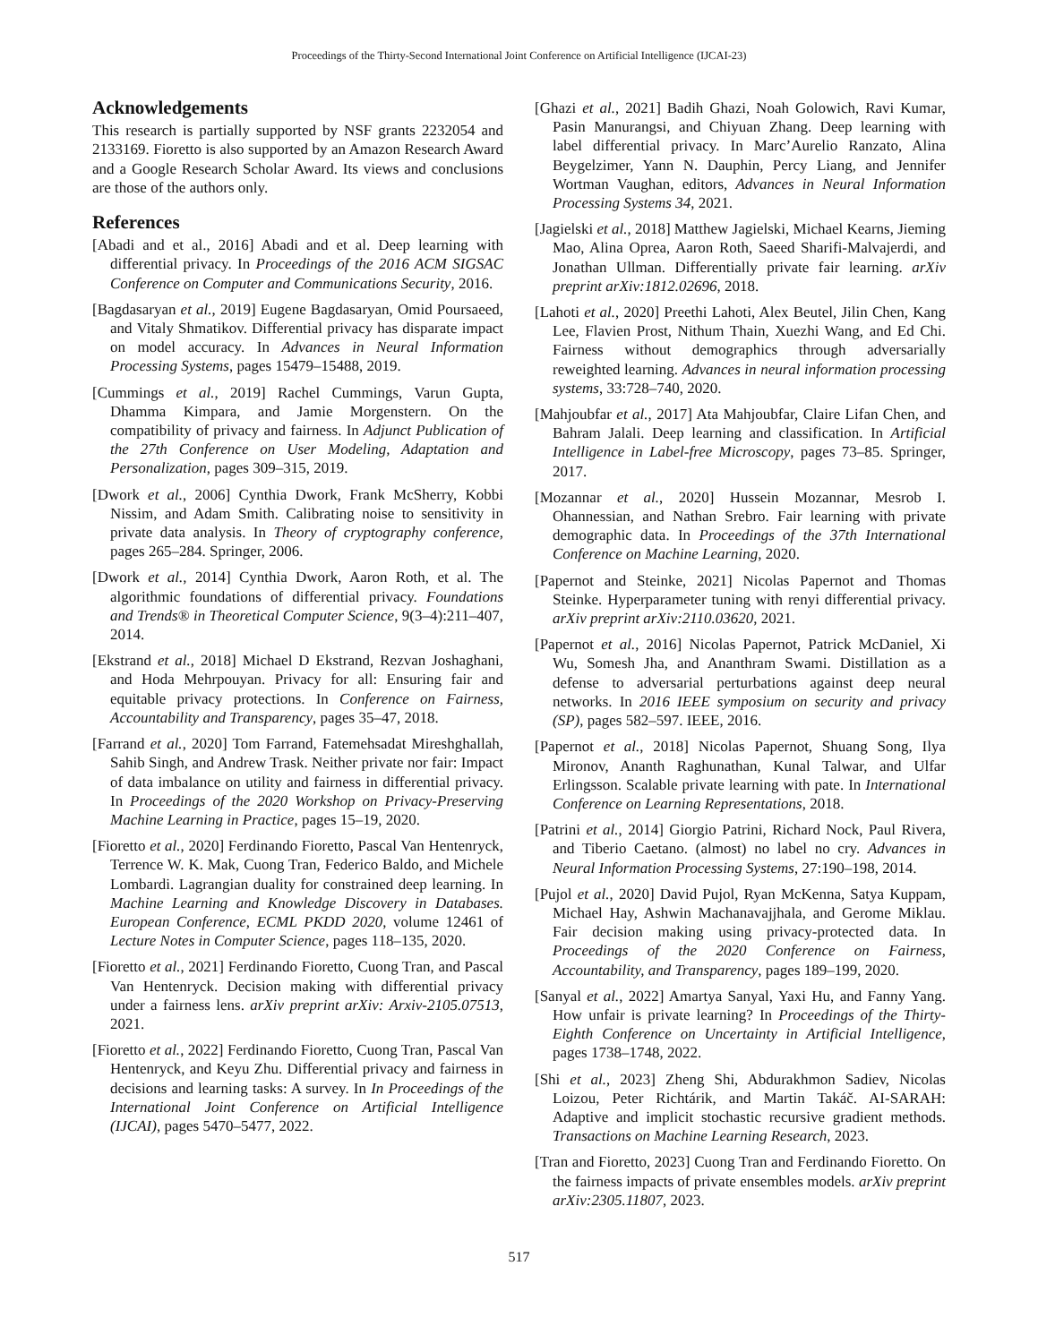Proceedings of the Thirty-Second International Joint Conference on Artificial Intelligence (IJCAI-23)
Acknowledgements
This research is partially supported by NSF grants 2232054 and 2133169. Fioretto is also supported by an Amazon Research Award and a Google Research Scholar Award. Its views and conclusions are those of the authors only.
References
[Abadi and et al., 2016] Abadi and et al. Deep learning with differential privacy. In Proceedings of the 2016 ACM SIGSAC Conference on Computer and Communications Security, 2016.
[Bagdasaryan et al., 2019] Eugene Bagdasaryan, Omid Poursaeed, and Vitaly Shmatikov. Differential privacy has disparate impact on model accuracy. In Advances in Neural Information Processing Systems, pages 15479–15488, 2019.
[Cummings et al., 2019] Rachel Cummings, Varun Gupta, Dhamma Kimpara, and Jamie Morgenstern. On the compatibility of privacy and fairness. In Adjunct Publication of the 27th Conference on User Modeling, Adaptation and Personalization, pages 309–315, 2019.
[Dwork et al., 2006] Cynthia Dwork, Frank McSherry, Kobbi Nissim, and Adam Smith. Calibrating noise to sensitivity in private data analysis. In Theory of cryptography conference, pages 265–284. Springer, 2006.
[Dwork et al., 2014] Cynthia Dwork, Aaron Roth, et al. The algorithmic foundations of differential privacy. Foundations and Trends® in Theoretical Computer Science, 9(3–4):211–407, 2014.
[Ekstrand et al., 2018] Michael D Ekstrand, Rezvan Joshaghani, and Hoda Mehrpouyan. Privacy for all: Ensuring fair and equitable privacy protections. In Conference on Fairness, Accountability and Transparency, pages 35–47, 2018.
[Farrand et al., 2020] Tom Farrand, Fatemehsadat Mireshghallah, Sahib Singh, and Andrew Trask. Neither private nor fair: Impact of data imbalance on utility and fairness in differential privacy. In Proceedings of the 2020 Workshop on Privacy-Preserving Machine Learning in Practice, pages 15–19, 2020.
[Fioretto et al., 2020] Ferdinando Fioretto, Pascal Van Hentenryck, Terrence W. K. Mak, Cuong Tran, Federico Baldo, and Michele Lombardi. Lagrangian duality for constrained deep learning. In Machine Learning and Knowledge Discovery in Databases. European Conference, ECML PKDD 2020, volume 12461 of Lecture Notes in Computer Science, pages 118–135, 2020.
[Fioretto et al., 2021] Ferdinando Fioretto, Cuong Tran, and Pascal Van Hentenryck. Decision making with differential privacy under a fairness lens. arXiv preprint arXiv: Arxiv-2105.07513, 2021.
[Fioretto et al., 2022] Ferdinando Fioretto, Cuong Tran, Pascal Van Hentenryck, and Keyu Zhu. Differential privacy and fairness in decisions and learning tasks: A survey. In In Proceedings of the International Joint Conference on Artificial Intelligence (IJCAI), pages 5470–5477, 2022.
[Ghazi et al., 2021] Badih Ghazi, Noah Golowich, Ravi Kumar, Pasin Manurangsi, and Chiyuan Zhang. Deep learning with label differential privacy. In Marc’Aurelio Ranzato, Alina Beygelzimer, Yann N. Dauphin, Percy Liang, and Jennifer Wortman Vaughan, editors, Advances in Neural Information Processing Systems 34, 2021.
[Jagielski et al., 2018] Matthew Jagielski, Michael Kearns, Jieming Mao, Alina Oprea, Aaron Roth, Saeed Sharifi-Malvajerdi, and Jonathan Ullman. Differentially private fair learning. arXiv preprint arXiv:1812.02696, 2018.
[Lahoti et al., 2020] Preethi Lahoti, Alex Beutel, Jilin Chen, Kang Lee, Flavien Prost, Nithum Thain, Xuezhi Wang, and Ed Chi. Fairness without demographics through adversarially reweighted learning. Advances in neural information processing systems, 33:728–740, 2020.
[Mahjoubfar et al., 2017] Ata Mahjoubfar, Claire Lifan Chen, and Bahram Jalali. Deep learning and classification. In Artificial Intelligence in Label-free Microscopy, pages 73–85. Springer, 2017.
[Mozannar et al., 2020] Hussein Mozannar, Mesrob I. Ohannessian, and Nathan Srebro. Fair learning with private demographic data. In Proceedings of the 37th International Conference on Machine Learning, 2020.
[Papernot and Steinke, 2021] Nicolas Papernot and Thomas Steinke. Hyperparameter tuning with renyi differential privacy. arXiv preprint arXiv:2110.03620, 2021.
[Papernot et al., 2016] Nicolas Papernot, Patrick McDaniel, Xi Wu, Somesh Jha, and Ananthram Swami. Distillation as a defense to adversarial perturbations against deep neural networks. In 2016 IEEE symposium on security and privacy (SP), pages 582–597. IEEE, 2016.
[Papernot et al., 2018] Nicolas Papernot, Shuang Song, Ilya Mironov, Ananth Raghunathan, Kunal Talwar, and Ulfar Erlingsson. Scalable private learning with pate. In International Conference on Learning Representations, 2018.
[Patrini et al., 2014] Giorgio Patrini, Richard Nock, Paul Rivera, and Tiberio Caetano. (almost) no label no cry. Advances in Neural Information Processing Systems, 27:190–198, 2014.
[Pujol et al., 2020] David Pujol, Ryan McKenna, Satya Kuppam, Michael Hay, Ashwin Machanavajjhala, and Gerome Miklau. Fair decision making using privacy-protected data. In Proceedings of the 2020 Conference on Fairness, Accountability, and Transparency, pages 189–199, 2020.
[Sanyal et al., 2022] Amartya Sanyal, Yaxi Hu, and Fanny Yang. How unfair is private learning? In Proceedings of the Thirty-Eighth Conference on Uncertainty in Artificial Intelligence, pages 1738–1748, 2022.
[Shi et al., 2023] Zheng Shi, Abdurakhmon Sadiev, Nicolas Loizou, Peter Richtárik, and Martin Takáč. AI-SARAH: Adaptive and implicit stochastic recursive gradient methods. Transactions on Machine Learning Research, 2023.
[Tran and Fioretto, 2023] Cuong Tran and Ferdinando Fioretto. On the fairness impacts of private ensembles models. arXiv preprint arXiv:2305.11807, 2023.
517